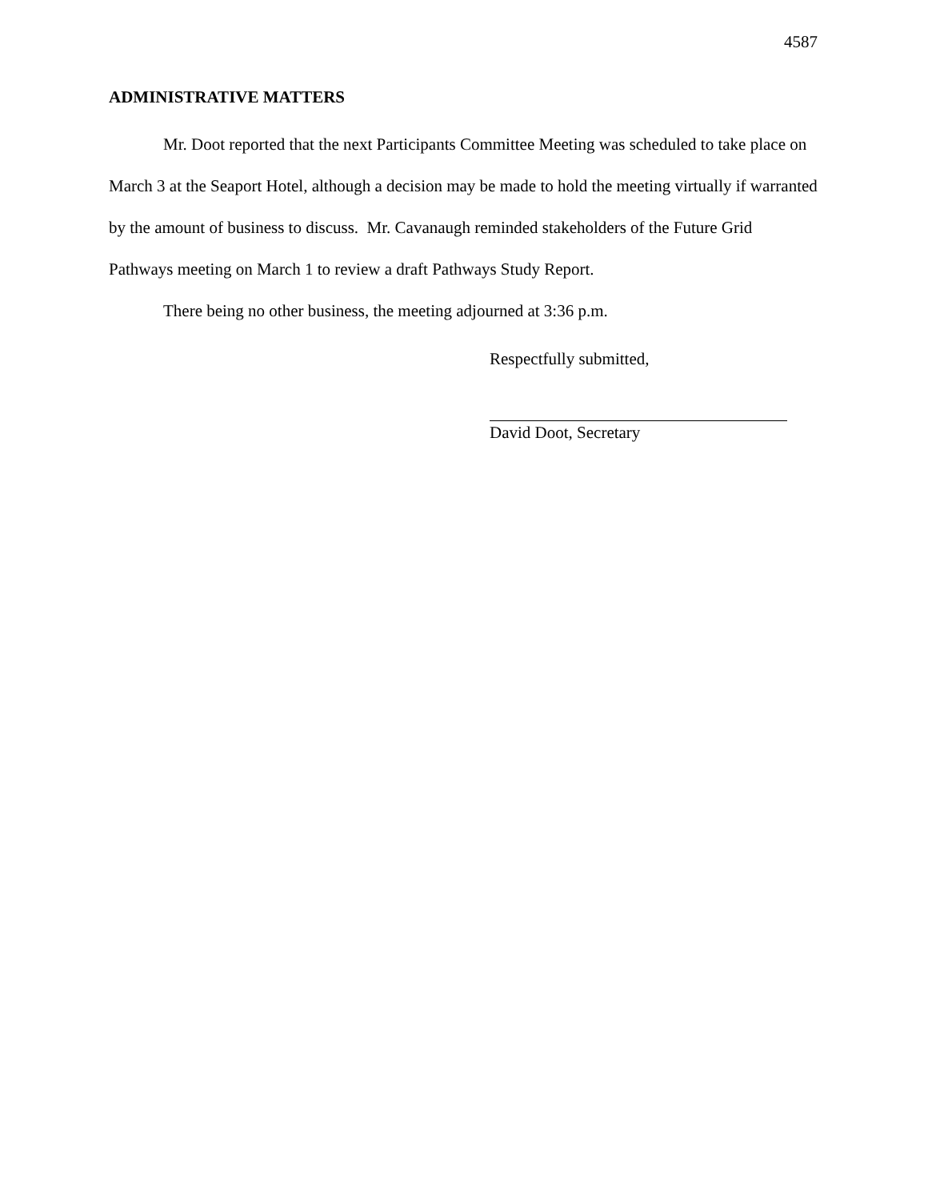4587
ADMINISTRATIVE MATTERS
Mr. Doot reported that the next Participants Committee Meeting was scheduled to take place on March 3 at the Seaport Hotel, although a decision may be made to hold the meeting virtually if warranted by the amount of business to discuss. Mr. Cavanaugh reminded stakeholders of the Future Grid Pathways meeting on March 1 to review a draft Pathways Study Report.
There being no other business, the meeting adjourned at 3:36 p.m.
Respectfully submitted,
David Doot, Secretary